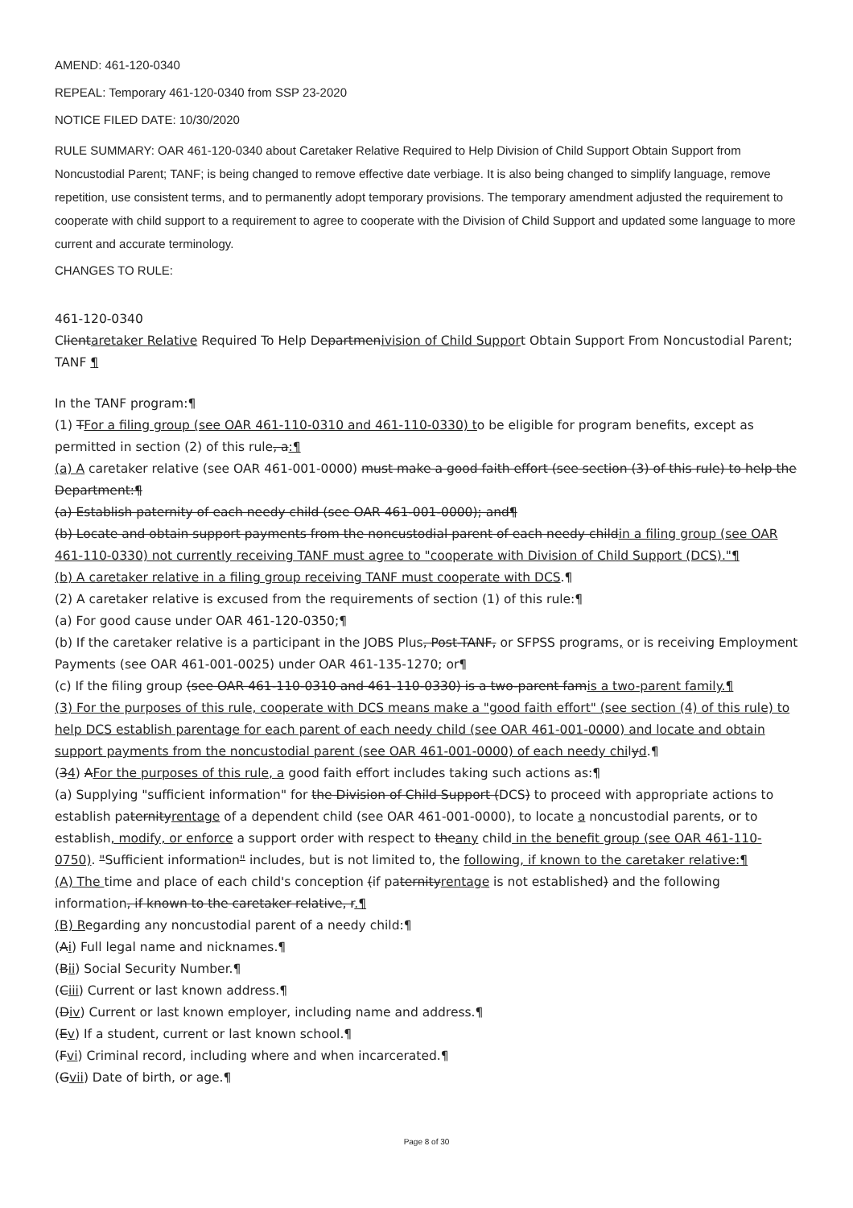AMEND: 461-120-0340
REPEAL: Temporary 461-120-0340 from SSP 23-2020
NOTICE FILED DATE: 10/30/2020
RULE SUMMARY: OAR 461-120-0340 about Caretaker Relative Required to Help Division of Child Support Obtain Support from Noncustodial Parent; TANF; is being changed to remove effective date verbiage. It is also being changed to simplify language, remove repetition, use consistent terms, and to permanently adopt temporary provisions. The temporary amendment adjusted the requirement to cooperate with child support to a requirement to agree to cooperate with the Division of Child Support and updated some language to more current and accurate terminology.
CHANGES TO RULE:
461-120-0340
Clientaretaker Relative Required To Help Departmenivision of Child Support Obtain Support From Noncustodial Parent; TANF ¶
In the TANF program:¶
(1) TFor a filing group (see OAR 461-110-0310 and 461-110-0330) to be eligible for program benefits, except as permitted in section (2) of this rule, a:¶
(a) A caretaker relative (see OAR 461-001-0000) must make a good faith effort (see section (3) of this rule) to help the Department:¶
(a) Establish paternity of each needy child (see OAR 461-001-0000); and¶
(b) Locate and obtain support payments from the noncustodial parent of each needy childin a filing group (see OAR 461-110-0330) not currently receiving TANF must agree to "cooperate with Division of Child Support (DCS)."¶
(b) A caretaker relative in a filing group receiving TANF must cooperate with DCS.¶
(2) A caretaker relative is excused from the requirements of section (1) of this rule:¶
(a) For good cause under OAR 461-120-0350;¶
(b) If the caretaker relative is a participant in the JOBS Plus, Post-TANF, or SFPSS programs, or is receiving Employment Payments (see OAR 461-001-0025) under OAR 461-135-1270; or¶
(c) If the filing group (see OAR 461-110-0310 and 461-110-0330) is a two-parent famis a two-parent family.¶
(3) For the purposes of this rule, cooperate with DCS means make a "good faith effort" (see section (4) of this rule) to help DCS establish parentage for each parent of each needy child (see OAR 461-001-0000) and locate and obtain support payments from the noncustodial parent (see OAR 461-001-0000) of each needy chilyd.¶
(34) AFor the purposes of this rule, a good faith effort includes taking such actions as:¶
(a) Supplying "sufficient information" for the Division of Child Support (DCS) to proceed with appropriate actions to establish paternityrentage of a dependent child (see OAR 461-001-0000), to locate a noncustodial parents, or to establish, modify, or enforce a support order with respect to theany child in the benefit group (see OAR 461-110-0750). "Sufficient information" includes, but is not limited to, the following, if known to the caretaker relative:¶
(A) The time and place of each child's conception (if paternityrentage is not established) and the following information, if known to the caretaker relative, r.¶
(B) Regarding any noncustodial parent of a needy child:¶
(Ai) Full legal name and nicknames.¶
(Bii) Social Security Number.¶
(Ciii) Current or last known address.¶
(Div) Current or last known employer, including name and address.¶
(Ev) If a student, current or last known school.¶
(Fvi) Criminal record, including where and when incarcerated.¶
(Gvii) Date of birth, or age.¶
Page 8 of 30